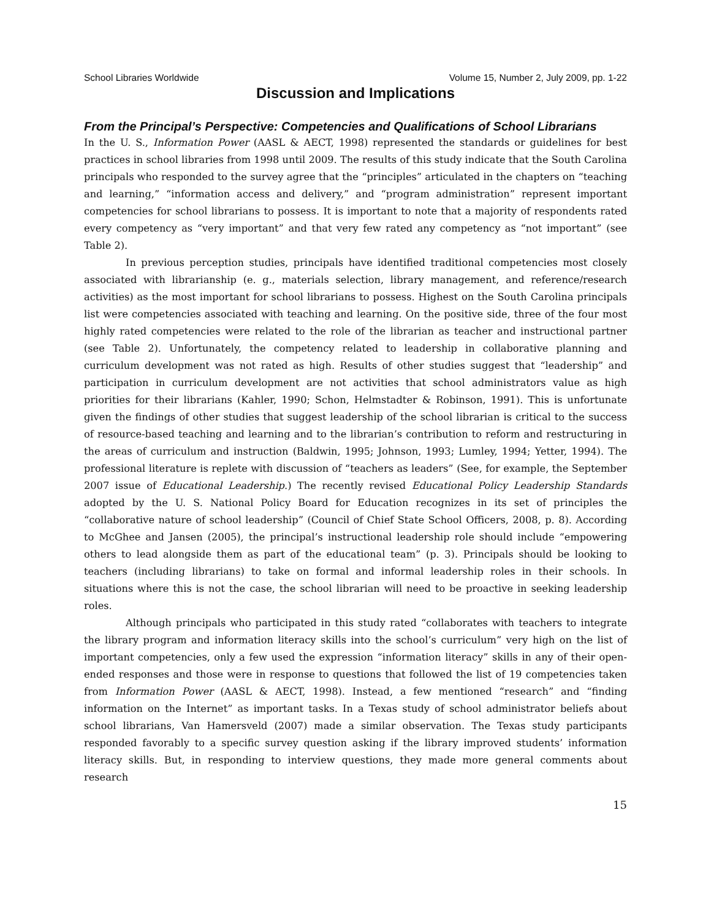School Libraries Worldwide Volume 15, Number 2, July 2009, pp. 1-22
Discussion and Implications
From the Principal’s Perspective: Competencies and Qualifications of School Librarians
In the U. S., Information Power (AASL & AECT, 1998) represented the standards or guidelines for best practices in school libraries from 1998 until 2009. The results of this study indicate that the South Carolina principals who responded to the survey agree that the “principles” articulated in the chapters on “teaching and learning,” “information access and delivery,” and “program administration” represent important competencies for school librarians to possess. It is important to note that a majority of respondents rated every competency as “very important” and that very few rated any competency as “not important” (see Table 2).
In previous perception studies, principals have identified traditional competencies most closely associated with librarianship (e. g., materials selection, library management, and reference/research activities) as the most important for school librarians to possess. Highest on the South Carolina principals list were competencies associated with teaching and learning. On the positive side, three of the four most highly rated competencies were related to the role of the librarian as teacher and instructional partner (see Table 2). Unfortunately, the competency related to leadership in collaborative planning and curriculum development was not rated as high. Results of other studies suggest that “leadership” and participation in curriculum development are not activities that school administrators value as high priorities for their librarians (Kahler, 1990; Schon, Helmstadter & Robinson, 1991). This is unfortunate given the findings of other studies that suggest leadership of the school librarian is critical to the success of resource-based teaching and learning and to the librarian’s contribution to reform and restructuring in the areas of curriculum and instruction (Baldwin, 1995; Johnson, 1993; Lumley, 1994; Yetter, 1994). The professional literature is replete with discussion of “teachers as leaders” (See, for example, the September 2007 issue of Educational Leadership.) The recently revised Educational Policy Leadership Standards adopted by the U. S. National Policy Board for Education recognizes in its set of principles the “collaborative nature of school leadership” (Council of Chief State School Officers, 2008, p. 8). According to McGhee and Jansen (2005), the principal’s instructional leadership role should include “empowering others to lead alongside them as part of the educational team” (p. 3). Principals should be looking to teachers (including librarians) to take on formal and informal leadership roles in their schools. In situations where this is not the case, the school librarian will need to be proactive in seeking leadership roles.
Although principals who participated in this study rated “collaborates with teachers to integrate the library program and information literacy skills into the school’s curriculum” very high on the list of important competencies, only a few used the expression “information literacy” skills in any of their open-ended responses and those were in response to questions that followed the list of 19 competencies taken from Information Power (AASL & AECT, 1998). Instead, a few mentioned “research” and “finding information on the Internet” as important tasks. In a Texas study of school administrator beliefs about school librarians, Van Hamersveld (2007) made a similar observation. The Texas study participants responded favorably to a specific survey question asking if the library improved students’ information literacy skills. But, in responding to interview questions, they made more general comments about research
15